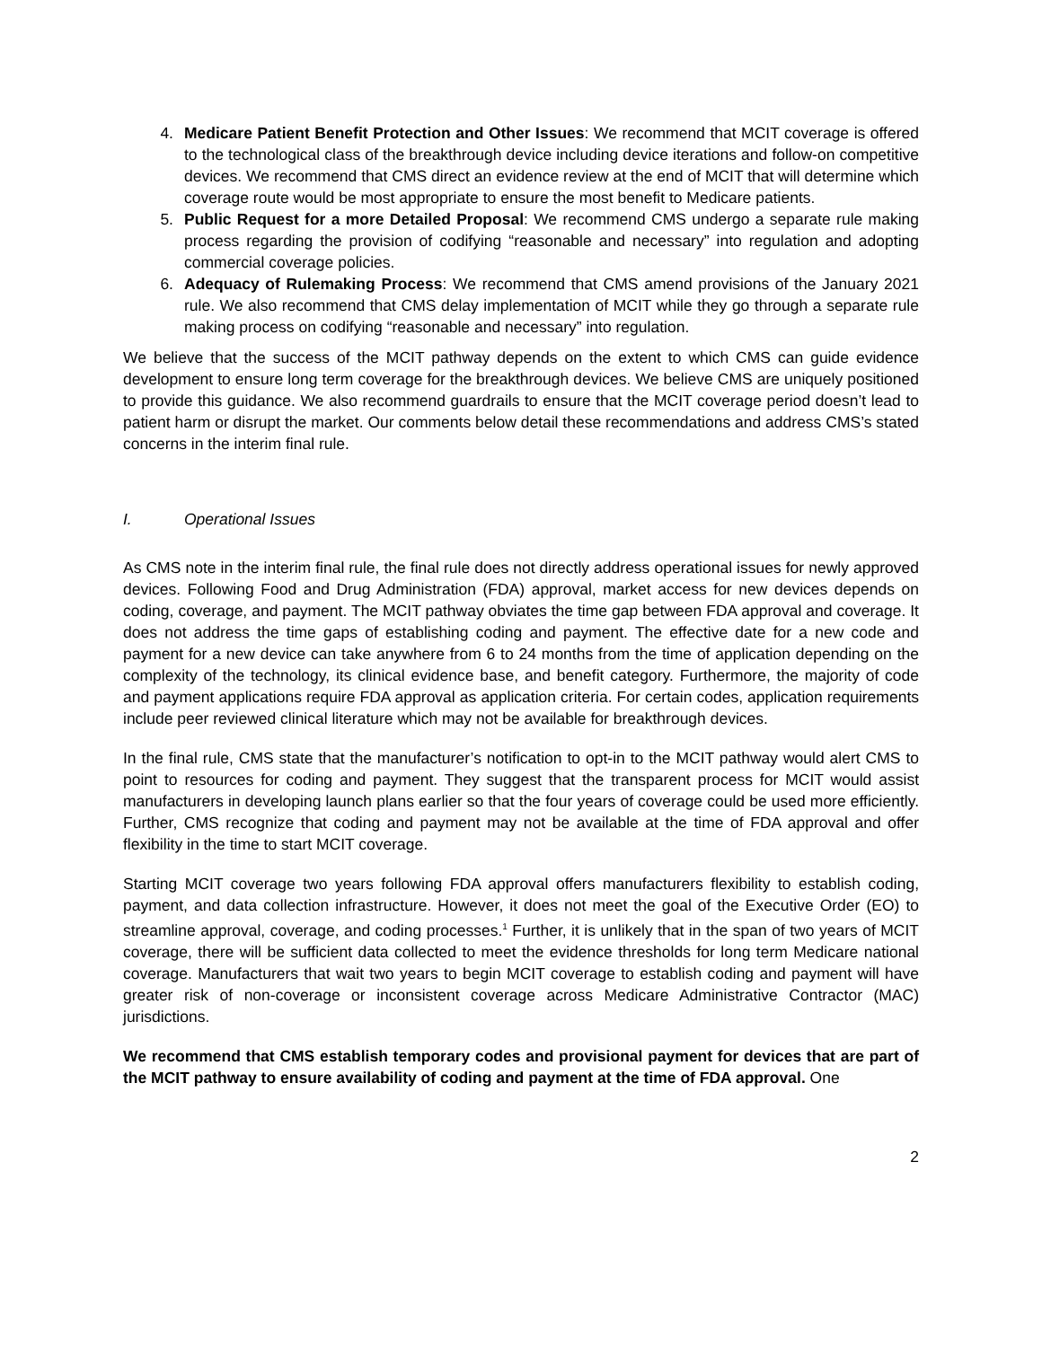4. Medicare Patient Benefit Protection and Other Issues: We recommend that MCIT coverage is offered to the technological class of the breakthrough device including device iterations and follow-on competitive devices. We recommend that CMS direct an evidence review at the end of MCIT that will determine which coverage route would be most appropriate to ensure the most benefit to Medicare patients.
5. Public Request for a more Detailed Proposal: We recommend CMS undergo a separate rule making process regarding the provision of codifying “reasonable and necessary” into regulation and adopting commercial coverage policies.
6. Adequacy of Rulemaking Process: We recommend that CMS amend provisions of the January 2021 rule. We also recommend that CMS delay implementation of MCIT while they go through a separate rule making process on codifying “reasonable and necessary” into regulation.
We believe that the success of the MCIT pathway depends on the extent to which CMS can guide evidence development to ensure long term coverage for the breakthrough devices. We believe CMS are uniquely positioned to provide this guidance. We also recommend guardrails to ensure that the MCIT coverage period doesn’t lead to patient harm or disrupt the market. Our comments below detail these recommendations and address CMS’s stated concerns in the interim final rule.
I. Operational Issues
As CMS note in the interim final rule, the final rule does not directly address operational issues for newly approved devices. Following Food and Drug Administration (FDA) approval, market access for new devices depends on coding, coverage, and payment. The MCIT pathway obviates the time gap between FDA approval and coverage. It does not address the time gaps of establishing coding and payment. The effective date for a new code and payment for a new device can take anywhere from 6 to 24 months from the time of application depending on the complexity of the technology, its clinical evidence base, and benefit category. Furthermore, the majority of code and payment applications require FDA approval as application criteria. For certain codes, application requirements include peer reviewed clinical literature which may not be available for breakthrough devices.
In the final rule, CMS state that the manufacturer’s notification to opt-in to the MCIT pathway would alert CMS to point to resources for coding and payment. They suggest that the transparent process for MCIT would assist manufacturers in developing launch plans earlier so that the four years of coverage could be used more efficiently. Further, CMS recognize that coding and payment may not be available at the time of FDA approval and offer flexibility in the time to start MCIT coverage.
Starting MCIT coverage two years following FDA approval offers manufacturers flexibility to establish coding, payment, and data collection infrastructure. However, it does not meet the goal of the Executive Order (EO) to streamline approval, coverage, and coding processes.<sup>1</sup> Further, it is unlikely that in the span of two years of MCIT coverage, there will be sufficient data collected to meet the evidence thresholds for long term Medicare national coverage. Manufacturers that wait two years to begin MCIT coverage to establish coding and payment will have greater risk of non-coverage or inconsistent coverage across Medicare Administrative Contractor (MAC) jurisdictions.
We recommend that CMS establish temporary codes and provisional payment for devices that are part of the MCIT pathway to ensure availability of coding and payment at the time of FDA approval. One
2